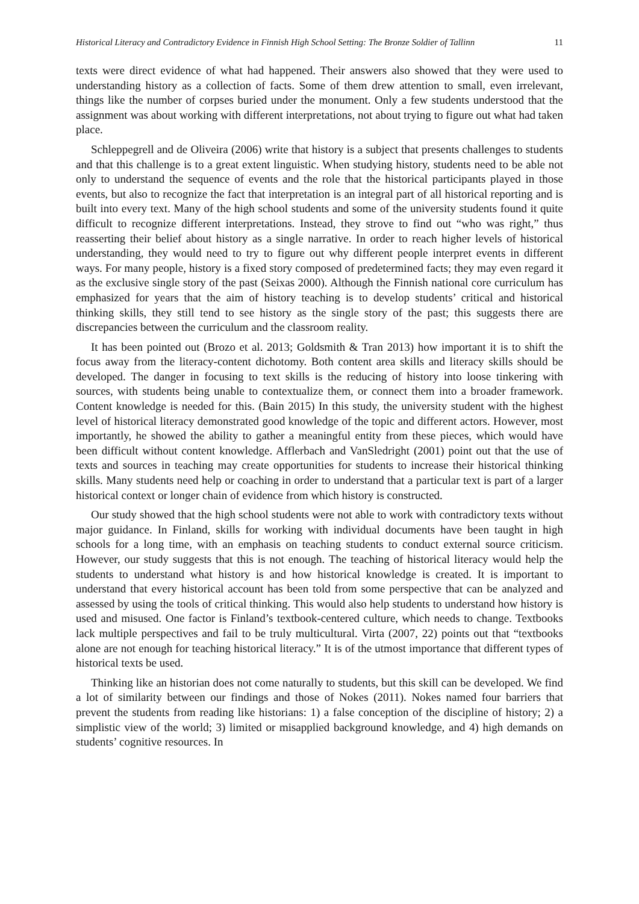Historical Literacy and Contradictory Evidence in Finnish High School Setting: The Bronze Soldier of Tallinn 11
texts were direct evidence of what had happened. Their answers also showed that they were used to understanding history as a collection of facts. Some of them drew attention to small, even irrelevant, things like the number of corpses buried under the monument. Only a few students understood that the assignment was about working with different interpretations, not about trying to figure out what had taken place.
Schleppegrell and de Oliveira (2006) write that history is a subject that presents challenges to students and that this challenge is to a great extent linguistic. When studying history, students need to be able not only to understand the sequence of events and the role that the historical participants played in those events, but also to recognize the fact that interpretation is an integral part of all historical reporting and is built into every text. Many of the high school students and some of the university students found it quite difficult to recognize different interpretations. Instead, they strove to find out “who was right,” thus reasserting their belief about history as a single narrative. In order to reach higher levels of historical understanding, they would need to try to figure out why different people interpret events in different ways. For many people, history is a fixed story composed of predetermined facts; they may even regard it as the exclusive single story of the past (Seixas 2000). Although the Finnish national core curriculum has emphasized for years that the aim of history teaching is to develop students’ critical and historical thinking skills, they still tend to see history as the single story of the past; this suggests there are discrepancies between the curriculum and the classroom reality.
It has been pointed out (Brozo et al. 2013; Goldsmith & Tran 2013) how important it is to shift the focus away from the literacy-content dichotomy. Both content area skills and literacy skills should be developed. The danger in focusing to text skills is the reducing of history into loose tinkering with sources, with students being unable to contextualize them, or connect them into a broader framework. Content knowledge is needed for this. (Bain 2015) In this study, the university student with the highest level of historical literacy demonstrated good knowledge of the topic and different actors. However, most importantly, he showed the ability to gather a meaningful entity from these pieces, which would have been difficult without content knowledge. Afflerbach and VanSledright (2001) point out that the use of texts and sources in teaching may create opportunities for students to increase their historical thinking skills. Many students need help or coaching in order to understand that a particular text is part of a larger historical context or longer chain of evidence from which history is constructed.
Our study showed that the high school students were not able to work with contradictory texts without major guidance. In Finland, skills for working with individual documents have been taught in high schools for a long time, with an emphasis on teaching students to conduct external source criticism. However, our study suggests that this is not enough. The teaching of historical literacy would help the students to understand what history is and how historical knowledge is created. It is important to understand that every historical account has been told from some perspective that can be analyzed and assessed by using the tools of critical thinking. This would also help students to understand how history is used and misused. One factor is Finland’s textbook-centered culture, which needs to change. Textbooks lack multiple perspectives and fail to be truly multicultural. Virta (2007, 22) points out that “textbooks alone are not enough for teaching historical literacy.” It is of the utmost importance that different types of historical texts be used.
Thinking like an historian does not come naturally to students, but this skill can be developed. We find a lot of similarity between our findings and those of Nokes (2011). Nokes named four barriers that prevent the students from reading like historians: 1) a false conception of the discipline of history; 2) a simplistic view of the world; 3) limited or misapplied background knowledge, and 4) high demands on students’ cognitive resources. In